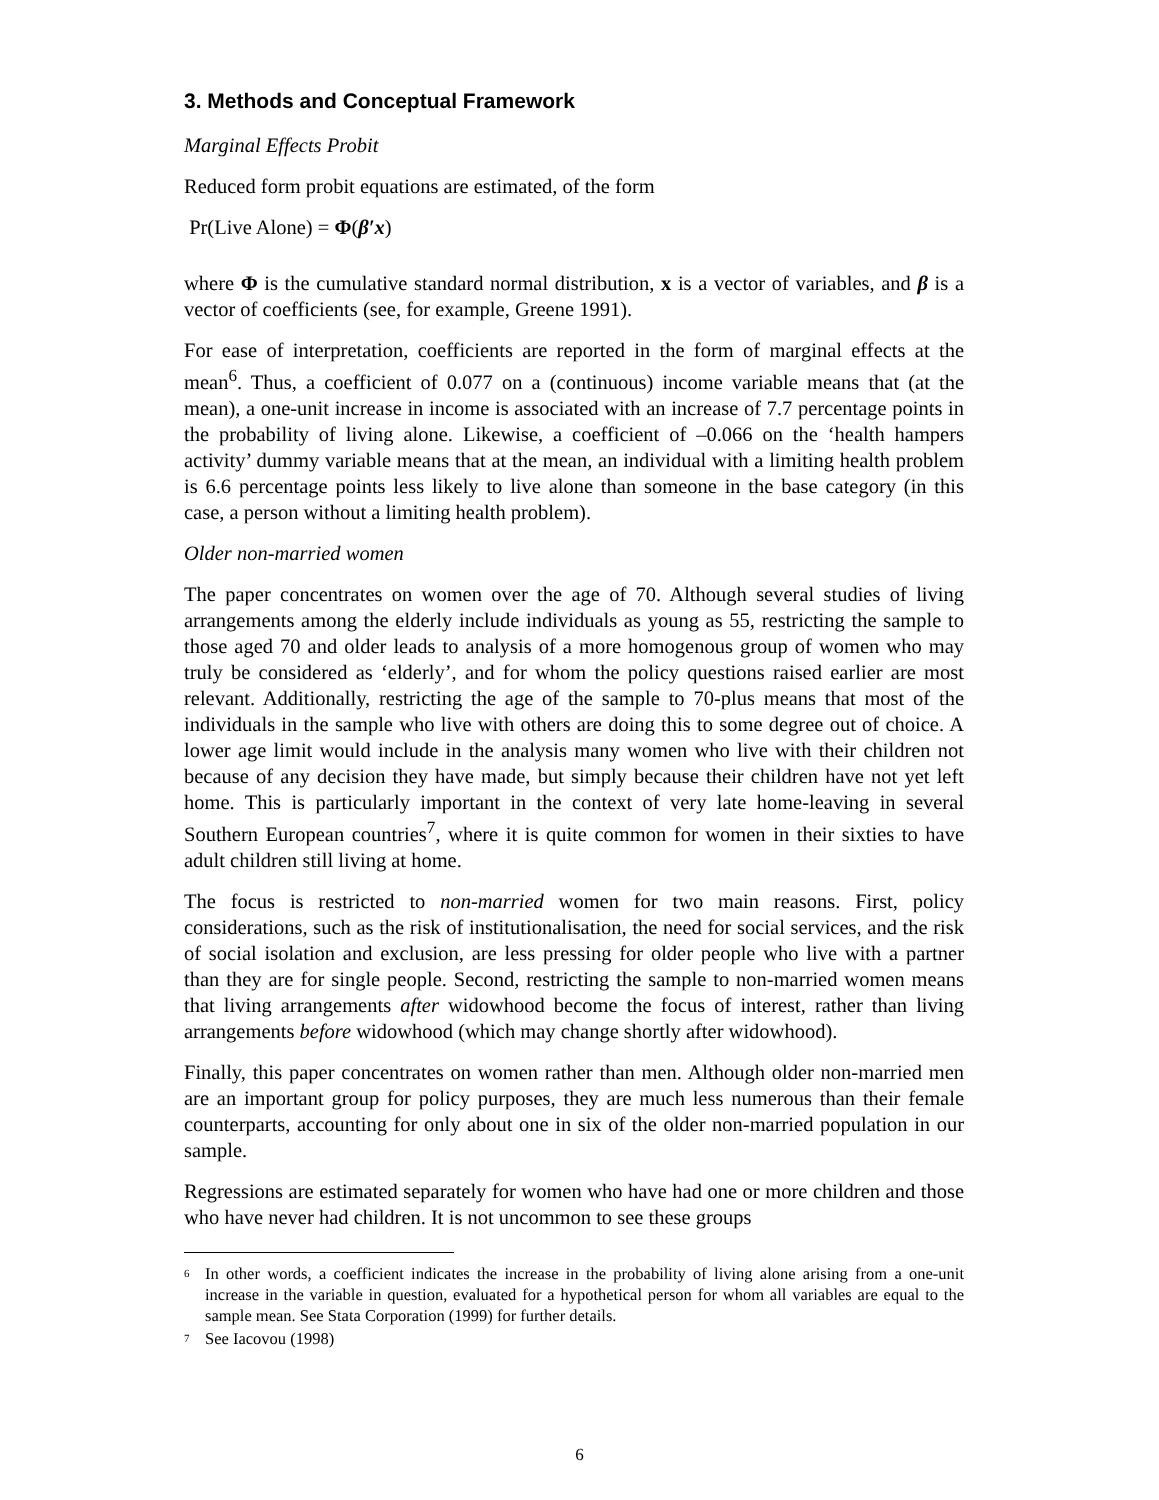3. Methods and Conceptual Framework
Marginal Effects Probit
Reduced form probit equations are estimated, of the form
Pr(Live Alone) = Φ(β′x)
where Φ is the cumulative standard normal distribution, x is a vector of variables, and β is a vector of coefficients (see, for example, Greene 1991).
For ease of interpretation, coefficients are reported in the form of marginal effects at the mean<sup>6</sup>. Thus, a coefficient of 0.077 on a (continuous) income variable means that (at the mean), a one-unit increase in income is associated with an increase of 7.7 percentage points in the probability of living alone. Likewise, a coefficient of –0.066 on the ‘health hampers activity’ dummy variable means that at the mean, an individual with a limiting health problem is 6.6 percentage points less likely to live alone than someone in the base category (in this case, a person without a limiting health problem).
Older non-married women
The paper concentrates on women over the age of 70. Although several studies of living arrangements among the elderly include individuals as young as 55, restricting the sample to those aged 70 and older leads to analysis of a more homogenous group of women who may truly be considered as ‘elderly’, and for whom the policy questions raised earlier are most relevant. Additionally, restricting the age of the sample to 70-plus means that most of the individuals in the sample who live with others are doing this to some degree out of choice. A lower age limit would include in the analysis many women who live with their children not because of any decision they have made, but simply because their children have not yet left home. This is particularly important in the context of very late home-leaving in several Southern European countries<sup>7</sup>, where it is quite common for women in their sixties to have adult children still living at home.
The focus is restricted to non-married women for two main reasons. First, policy considerations, such as the risk of institutionalisation, the need for social services, and the risk of social isolation and exclusion, are less pressing for older people who live with a partner than they are for single people. Second, restricting the sample to non-married women means that living arrangements after widowhood become the focus of interest, rather than living arrangements before widowhood (which may change shortly after widowhood).
Finally, this paper concentrates on women rather than men. Although older non-married men are an important group for policy purposes, they are much less numerous than their female counterparts, accounting for only about one in six of the older non-married population in our sample.
Regressions are estimated separately for women who have had one or more children and those who have never had children. It is not uncommon to see these groups
6 In other words, a coefficient indicates the increase in the probability of living alone arising from a one-unit increase in the variable in question, evaluated for a hypothetical person for whom all variables are equal to the sample mean. See Stata Corporation (1999) for further details.
7 See Iacovou (1998)
6